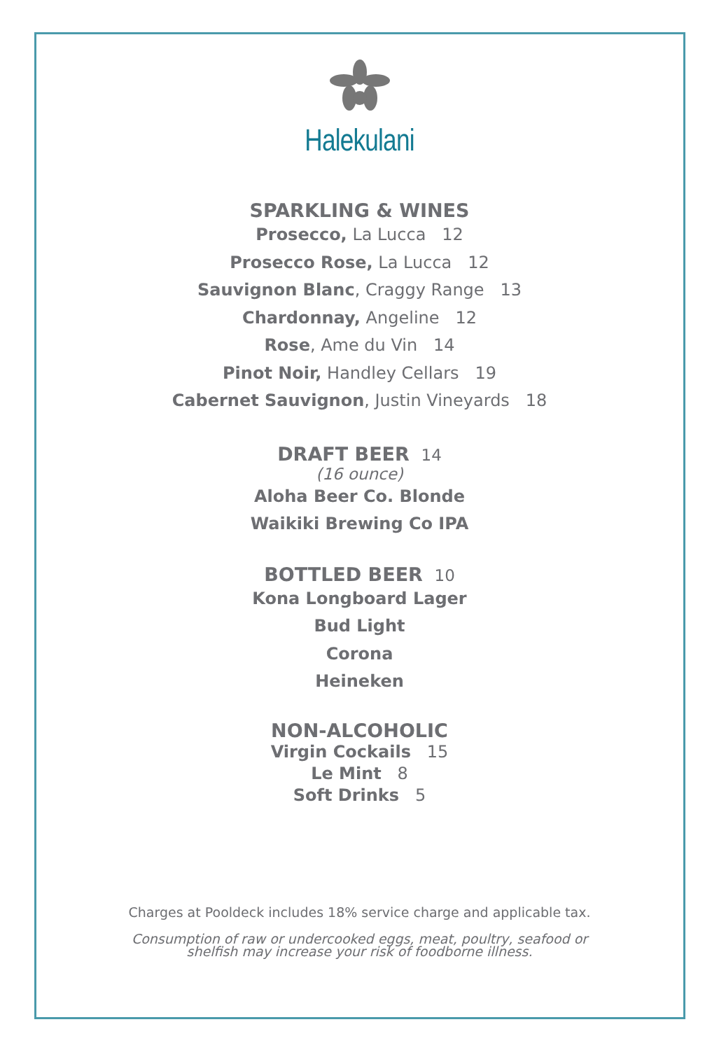Halekulani
SPARKLING & WINES
Prosecco, La Lucca 12
Prosecco Rose, La Lucca 12
Sauvignon Blanc, Craggy Range 13
Chardonnay, Angeline 12
Rose, Ame du Vin 14
Pinot Noir, Handley Cellars 19
Cabernet Sauvignon, Justin Vineyards 18
DRAFT BEER 14
(16 ounce)
Aloha Beer Co. Blonde
Waikiki Brewing Co IPA
BOTTLED BEER 10
Kona Longboard Lager
Bud Light
Corona
Heineken
NON-ALCOHOLIC
Virgin Cockails 15
Le Mint 8
Soft Drinks 5
Charges at Pooldeck includes 18% service charge and applicable tax.
Consumption of raw or undercooked eggs, meat, poultry, seafood or
shelfish may increase your risk of foodborne illness.